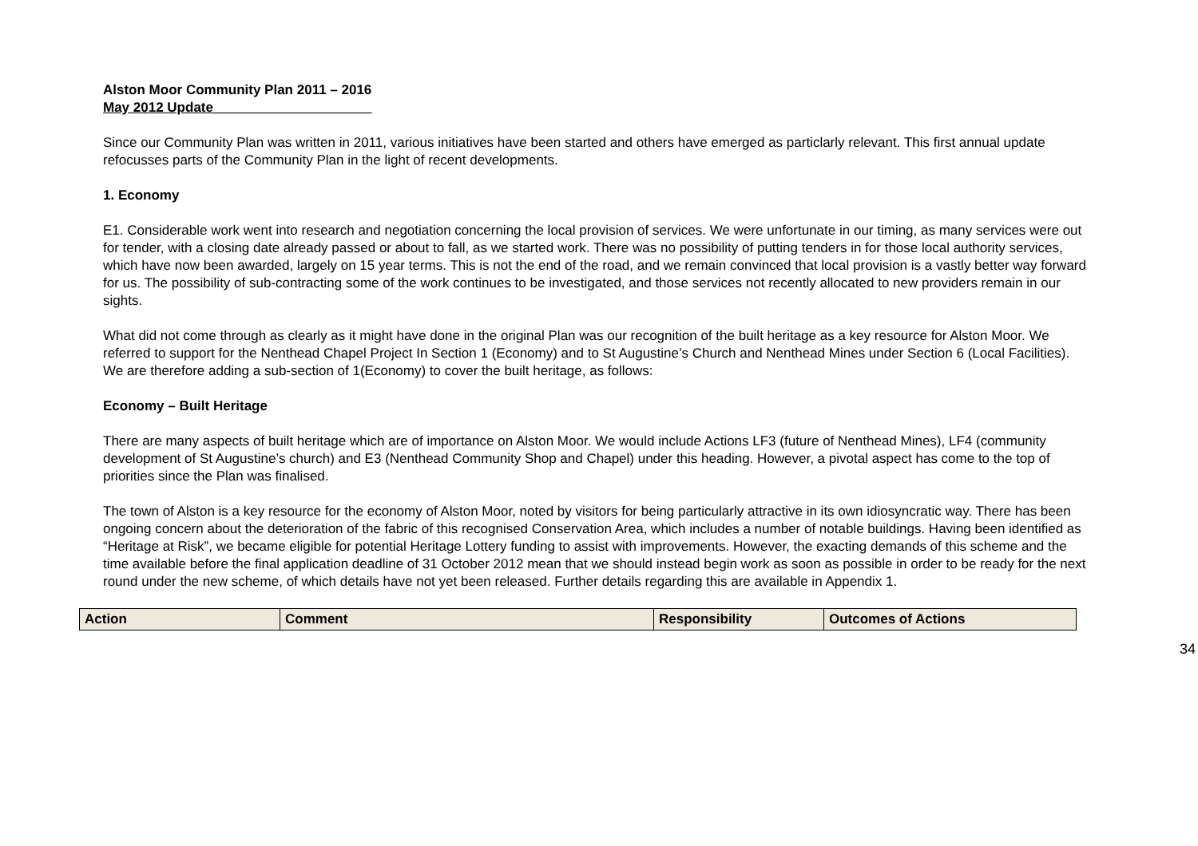Alston Moor Community Plan 2011 – 2016
May 2012 Update_____________________
Since our Community Plan was written in 2011, various initiatives have been started and others have emerged as particlarly relevant. This first annual update refocusses parts of the Community Plan in the light of recent developments.
1. Economy
E1. Considerable work went into research and negotiation concerning the local provision of services. We were unfortunate in our timing, as many services were out for tender, with a closing date already passed or about to fall, as we started work. There was no possibility of putting tenders in for those local authority services, which have now been awarded, largely on 15 year terms. This is not the end of the road, and we remain convinced that local provision is a vastly better way forward for us. The possibility of sub-contracting some of the work continues to be investigated, and those services not recently allocated to new providers remain in our sights.
What did not come through as clearly as it might have done in the original Plan was our recognition of the built heritage as a key resource for Alston Moor. We referred to support for the Nenthead Chapel Project In Section 1 (Economy) and to St Augustine’s Church and Nenthead Mines under Section 6 (Local Facilities). We are therefore adding a sub-section of 1(Economy) to cover the built heritage, as follows:
Economy – Built Heritage
There are many aspects of built heritage which are of importance on Alston Moor. We would include Actions LF3 (future of Nenthead Mines), LF4 (community development of St Augustine’s church) and E3 (Nenthead Community Shop and Chapel) under this heading. However, a pivotal aspect has come to the top of priorities since the Plan was finalised.
The town of Alston is a key resource for the economy of Alston Moor, noted by visitors for being particularly attractive in its own idiosyncratic way. There has been ongoing concern about the deterioration of the fabric of this recognised Conservation Area, which includes a number of notable buildings. Having been identified as “Heritage at Risk”, we became eligible for potential Heritage Lottery funding to assist with improvements. However, the exacting demands of this scheme and the time available before the final application deadline of 31 October 2012 mean that we should instead begin work as soon as possible in order to be ready for the next round under the new scheme, of which details have not yet been released. Further details regarding this are available in Appendix 1.
| Action | Comment | Responsibility | Outcomes of Actions |
| --- | --- | --- | --- |
34